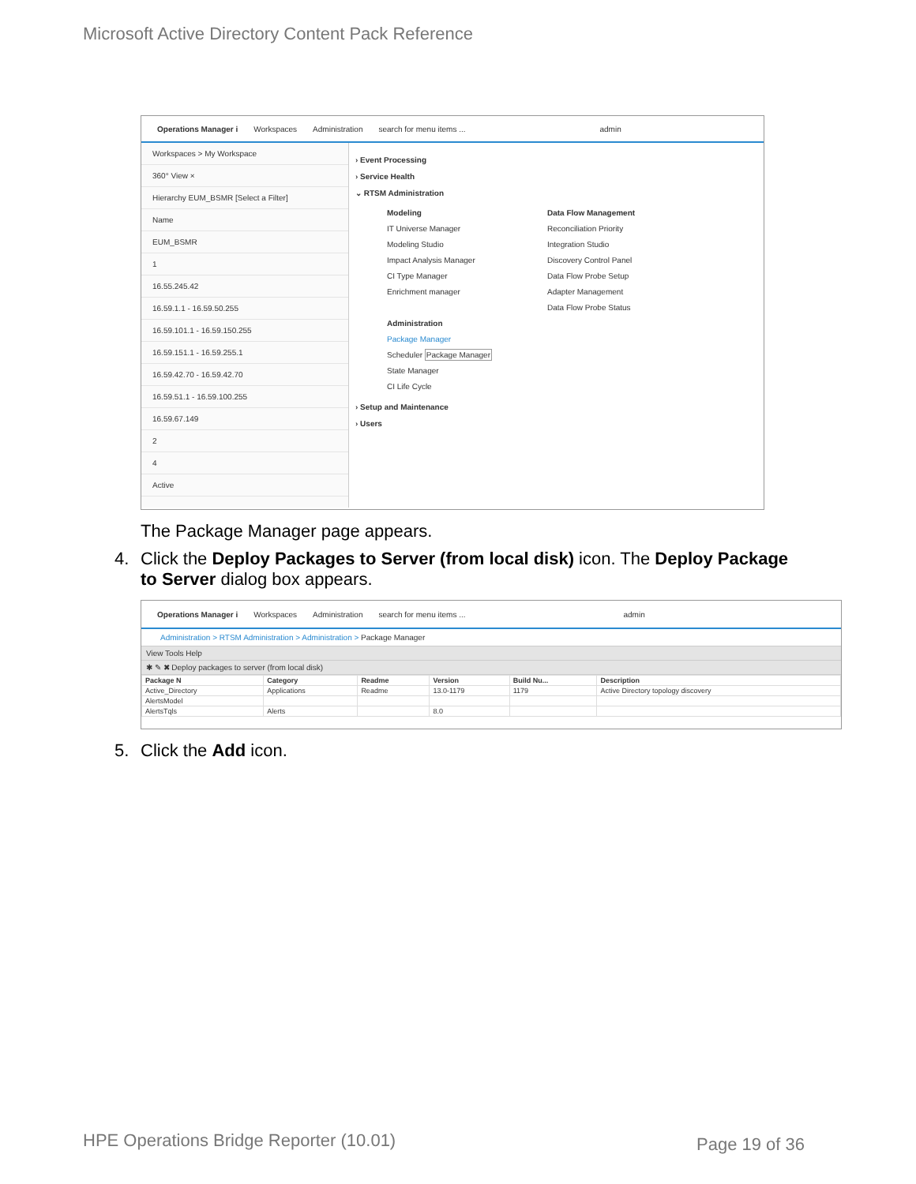Microsoft Active Directory Content Pack Reference
Operations Manager i Workspaces Administration search for menu items ... admin
Workspaces > My Workspace
360° View ×
Hierarchy EUM_BSMR [Select a Filter]
Name
EUM_BSMR
1
16.55.245.42
16.59.1.1 - 16.59.50.255
16.59.101.1 - 16.59.150.255
16.59.151.1 - 16.59.255.1
16.59.42.70 - 16.59.42.70
16.59.51.1 - 16.59.100.255
16.59.67.149
2
4
Active
› Event Processing
› Service Health
⌄ RTSM Administration
Modeling
IT Universe Manager
Modeling Studio
Impact Analysis Manager
CI Type Manager
Enrichment manager
Administration
Package Manager
Scheduler Package Manager
State Manager
CI Life Cycle
Data Flow Management
Reconciliation Priority
Integration Studio
Discovery Control Panel
Data Flow Probe Setup
Adapter Management
Data Flow Probe Status
› Setup and Maintenance
› Users
The Package Manager page appears.
4. Click the Deploy Packages to Server (from local disk) icon. The Deploy Package
to Server dialog box appears.
Operations Manager i Workspaces Administration search for menu items ... admin
Administration > RTSM Administration > Administration > Package Manager
View Tools Help
✱ ✎ ✖ Deploy packages to server (from local disk)
| Package N | Category | Readme | Version | Build Nu... | Description |
| --- | --- | --- | --- | --- | --- |
| Active_Directory | Applications | Readme | 13.0-1179 | 1179 | Active Directory topology discovery |
| AlertsModel | | | | | |
| AlertsTqls | Alerts | | 8.0 | | |
5. Click the Add icon.
HPE Operations Bridge Reporter (10.01)
Page 19 of 36